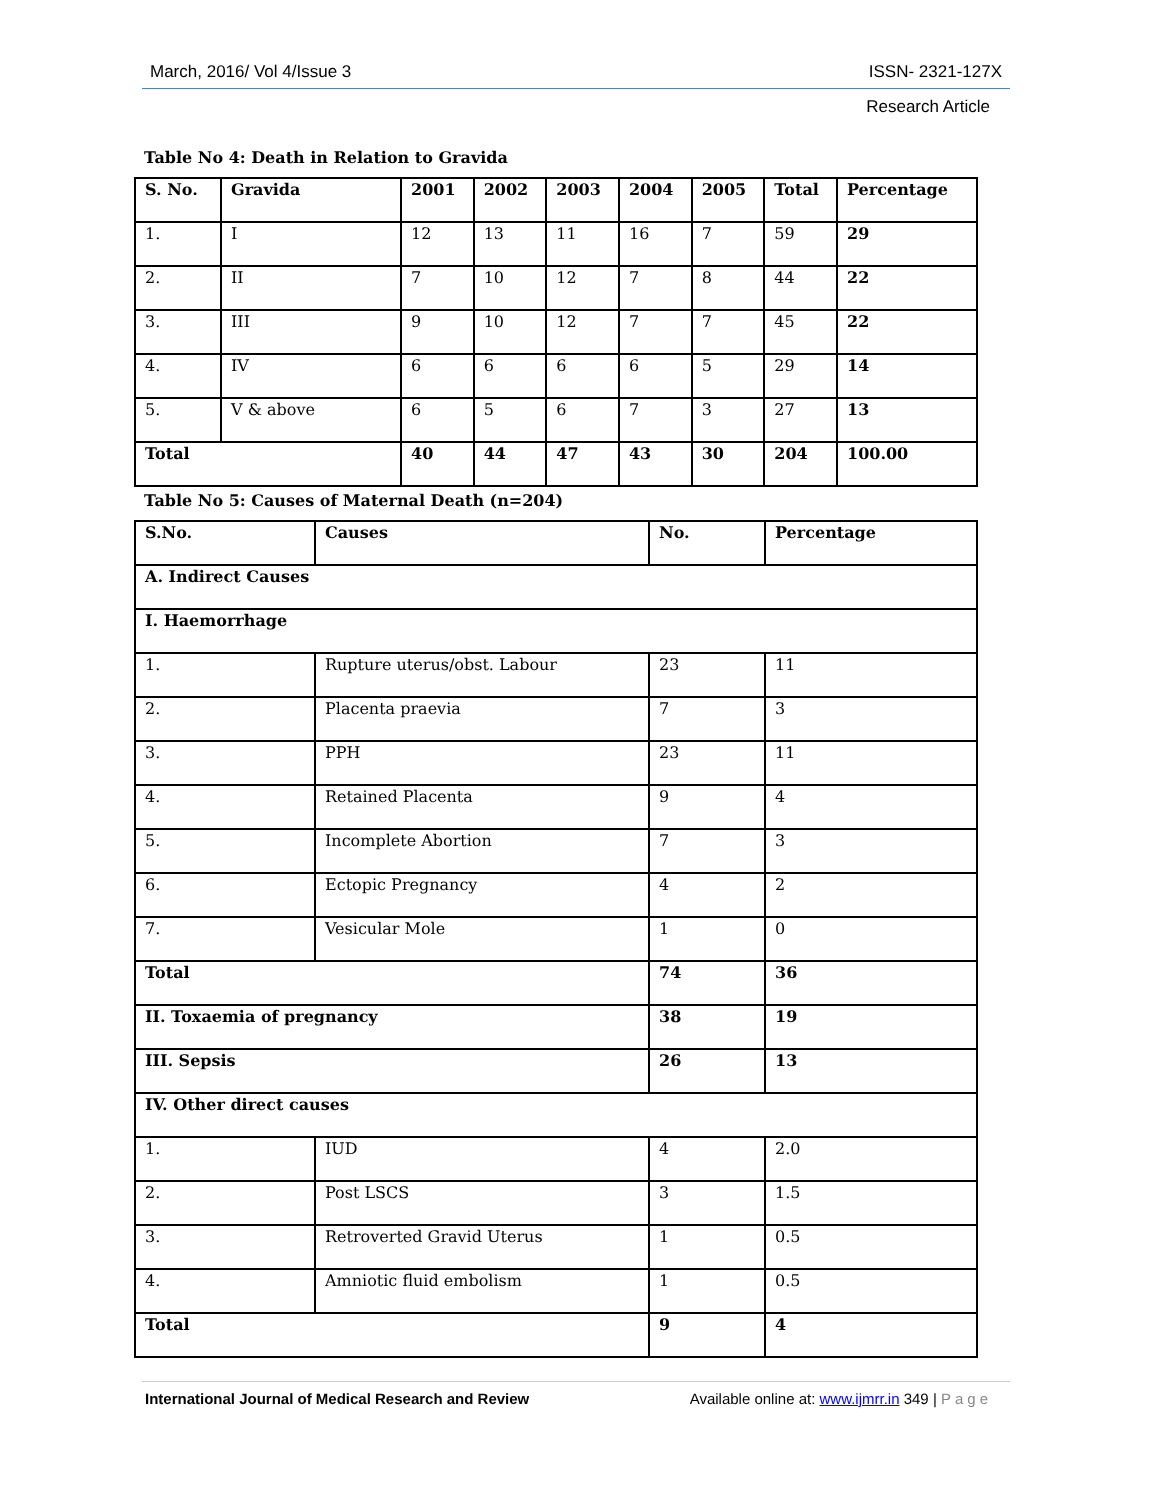March, 2016/ Vol 4/Issue 3 ISSN- 2321-127X
Research Article
Table No 4: Death in Relation to Gravida
| S. No. | Gravida | 2001 | 2002 | 2003 | 2004 | 2005 | Total | Percentage |
| --- | --- | --- | --- | --- | --- | --- | --- | --- |
| 1. | I | 12 | 13 | 11 | 16 | 7 | 59 | 29 |
| 2. | II | 7 | 10 | 12 | 7 | 8 | 44 | 22 |
| 3. | III | 9 | 10 | 12 | 7 | 7 | 45 | 22 |
| 4. | IV | 6 | 6 | 6 | 6 | 5 | 29 | 14 |
| 5. | V & above | 6 | 5 | 6 | 7 | 3 | 27 | 13 |
| Total | | 40 | 44 | 47 | 43 | 30 | 204 | 100.00 |
Table No 5: Causes of Maternal Death (n=204)
| S.No. | Causes | No. | Percentage |
| --- | --- | --- | --- |
| A. Indirect Causes | | | |
| I. Haemorrhage | | | |
| 1. | Rupture uterus/obst. Labour | 23 | 11 |
| 2. | Placenta praevia | 7 | 3 |
| 3. | PPH | 23 | 11 |
| 4. | Retained Placenta | 9 | 4 |
| 5. | Incomplete Abortion | 7 | 3 |
| 6. | Ectopic Pregnancy | 4 | 2 |
| 7. | Vesicular Mole | 1 | 0 |
| Total | | 74 | 36 |
| II. Toxaemia of pregnancy | | 38 | 19 |
| III. Sepsis | | 26 | 13 |
| IV. Other direct causes | | | |
| 1. | IUD | 4 | 2.0 |
| 2. | Post LSCS | 3 | 1.5 |
| 3. | Retroverted Gravid Uterus | 1 | 0.5 |
| 4. | Amniotic fluid embolism | 1 | 0.5 |
| Total | | 9 | 4 |
International Journal of Medical Research and Review Available online at: www.ijmrr.in 349 | Page